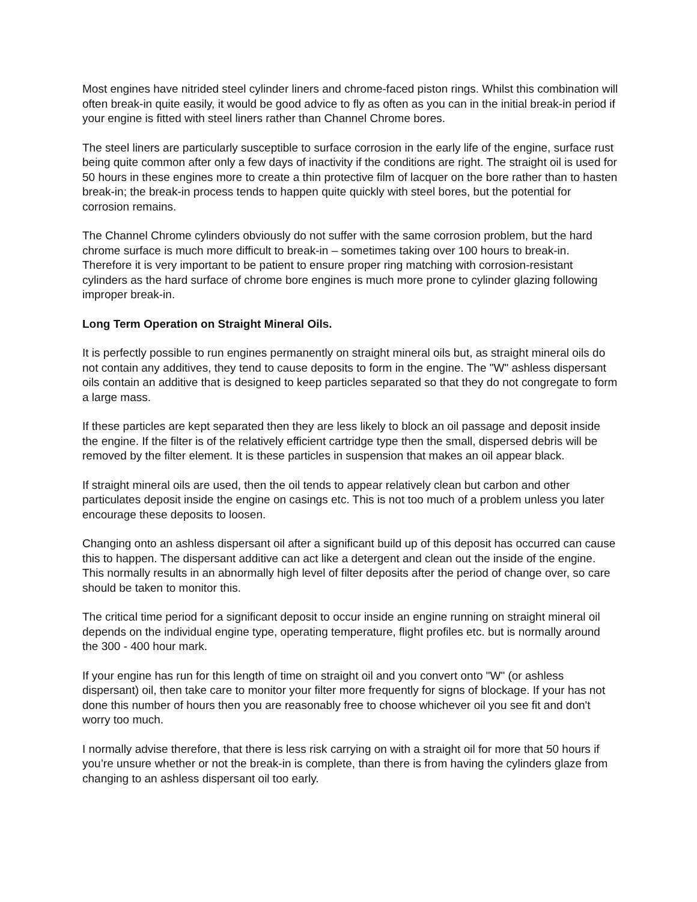Most engines have nitrided steel cylinder liners and chrome-faced piston rings. Whilst this combination will often break-in quite easily, it would be good advice to fly as often as you can in the initial break-in period if your engine is fitted with steel liners rather than Channel Chrome bores.
The steel liners are particularly susceptible to surface corrosion in the early life of the engine, surface rust being quite common after only a few days of inactivity if the conditions are right. The straight oil is used for 50 hours in these engines more to create a thin protective film of lacquer on the bore rather than to hasten break-in; the break-in process tends to happen quite quickly with steel bores, but the potential for corrosion remains.
The Channel Chrome cylinders obviously do not suffer with the same corrosion problem, but the hard chrome surface is much more difficult to break-in – sometimes taking over 100 hours to break-in. Therefore it is very important to be patient to ensure proper ring matching with corrosion-resistant cylinders as the hard surface of chrome bore engines is much more prone to cylinder glazing following improper break-in.
Long Term Operation on Straight Mineral Oils.
It is perfectly possible to run engines permanently on straight mineral oils but, as straight mineral oils do not contain any additives, they tend to cause deposits to form in the engine. The "W" ashless dispersant oils contain an additive that is designed to keep particles separated so that they do not congregate to form a large mass.
If these particles are kept separated then they are less likely to block an oil passage and deposit inside the engine. If the filter is of the relatively efficient cartridge type then the small, dispersed debris will be removed by the filter element. It is these particles in suspension that makes an oil appear black.
If straight mineral oils are used, then the oil tends to appear relatively clean but carbon and other particulates deposit inside the engine on casings etc. This is not too much of a problem unless you later encourage these deposits to loosen.
Changing onto an ashless dispersant oil after a significant build up of this deposit has occurred can cause this to happen. The dispersant additive can act like a detergent and clean out the inside of the engine. This normally results in an abnormally high level of filter deposits after the period of change over, so care should be taken to monitor this.
The critical time period for a significant deposit to occur inside an engine running on straight mineral oil depends on the individual engine type, operating temperature, flight profiles etc. but is normally around the 300 - 400 hour mark.
If your engine has run for this length of time on straight oil and you convert onto "W" (or ashless dispersant) oil, then take care to monitor your filter more frequently for signs of blockage. If your has not done this number of hours then you are reasonably free to choose whichever oil you see fit and don't worry too much.
I normally advise therefore, that there is less risk carrying on with a straight oil for more that 50 hours if you’re unsure whether or not the break-in is complete, than there is from having the cylinders glaze from changing to an ashless dispersant oil too early.